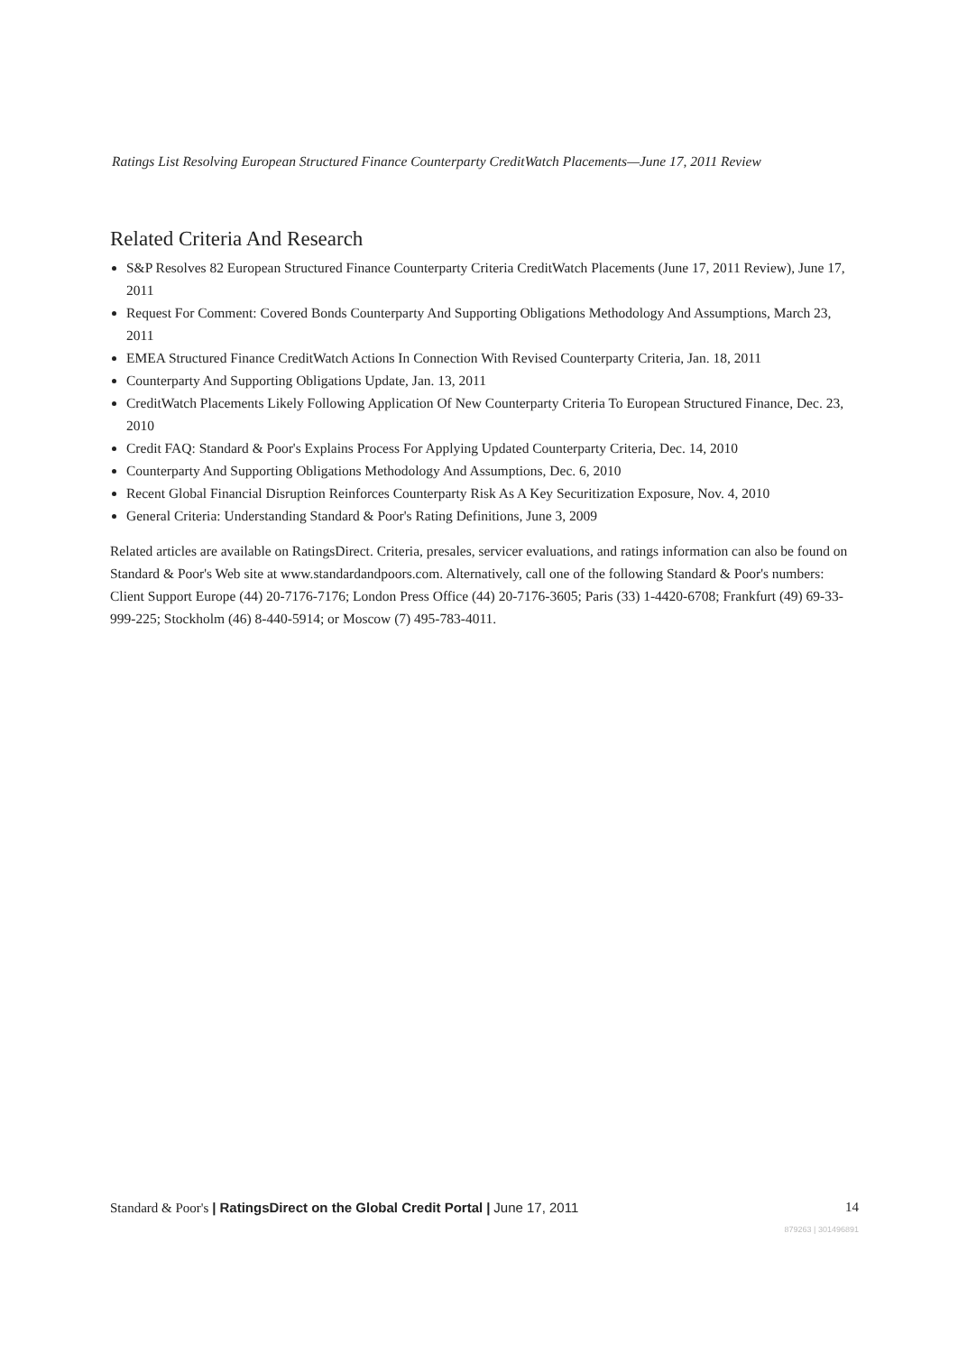Ratings List Resolving European Structured Finance Counterparty CreditWatch Placements—June 17, 2011 Review
Related Criteria And Research
S&P Resolves 82 European Structured Finance Counterparty Criteria CreditWatch Placements (June 17, 2011 Review), June 17, 2011
Request For Comment: Covered Bonds Counterparty And Supporting Obligations Methodology And Assumptions, March 23, 2011
EMEA Structured Finance CreditWatch Actions In Connection With Revised Counterparty Criteria, Jan. 18, 2011
Counterparty And Supporting Obligations Update, Jan. 13, 2011
CreditWatch Placements Likely Following Application Of New Counterparty Criteria To European Structured Finance, Dec. 23, 2010
Credit FAQ: Standard & Poor's Explains Process For Applying Updated Counterparty Criteria, Dec. 14, 2010
Counterparty And Supporting Obligations Methodology And Assumptions, Dec. 6, 2010
Recent Global Financial Disruption Reinforces Counterparty Risk As A Key Securitization Exposure, Nov. 4, 2010
General Criteria: Understanding Standard & Poor's Rating Definitions, June 3, 2009
Related articles are available on RatingsDirect. Criteria, presales, servicer evaluations, and ratings information can also be found on Standard & Poor's Web site at www.standardandpoors.com. Alternatively, call one of the following Standard & Poor's numbers: Client Support Europe (44) 20-7176-7176; London Press Office (44) 20-7176-3605; Paris (33) 1-4420-6708; Frankfurt (49) 69-33-999-225; Stockholm (46) 8-440-5914; or Moscow (7) 495-783-4011.
Standard & Poor's | RatingsDirect on the Global Credit Portal | June 17, 2011 14
879263 | 301496891